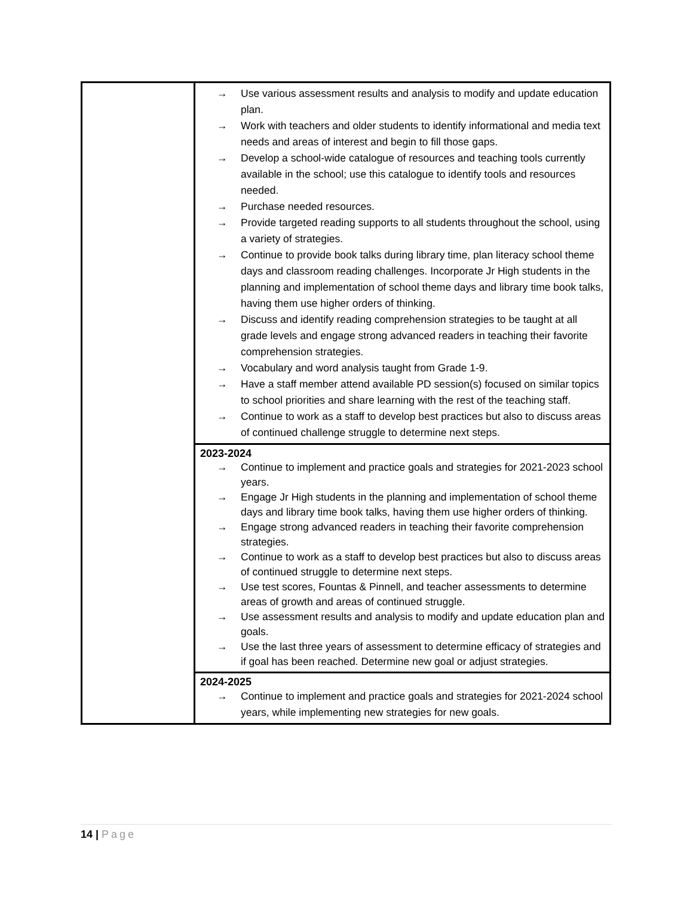| | → Use various assessment results and analysis to modify and update education plan. → Work with teachers and older students to identify informational and media text needs and areas of interest and begin to fill those gaps. → Develop a school-wide catalogue of resources and teaching tools currently available in the school; use this catalogue to identify tools and resources needed. → Purchase needed resources. → Provide targeted reading supports to all students throughout the school, using a variety of strategies. → Continue to provide book talks during library time, plan literacy school theme days and classroom reading challenges. Incorporate Jr High students in the planning and implementation of school theme days and library time book talks, having them use higher orders of thinking. → Discuss and identify reading comprehension strategies to be taught at all grade levels and engage strong advanced readers in teaching their favorite comprehension strategies. → Vocabulary and word analysis taught from Grade 1-9. → Have a staff member attend available PD session(s) focused on similar topics to school priorities and share learning with the rest of the teaching staff. → Continue to work as a staff to develop best practices but also to discuss areas of continued challenge struggle to determine next steps. |
| | 2023-2024 → Continue to implement and practice goals and strategies for 2021-2023 school years. → Engage Jr High students in the planning and implementation of school theme days and library time book talks, having them use higher orders of thinking. → Engage strong advanced readers in teaching their favorite comprehension strategies. → Continue to work as a staff to develop best practices but also to discuss areas of continued struggle to determine next steps. → Use test scores, Fountas & Pinnell, and teacher assessments to determine areas of growth and areas of continued struggle. → Use assessment results and analysis to modify and update education plan and goals. → Use the last three years of assessment to determine efficacy of strategies and if goal has been reached. Determine new goal or adjust strategies. |
| | 2024-2025 → Continue to implement and practice goals and strategies for 2021-2024 school years, while implementing new strategies for new goals. |
14 | Page